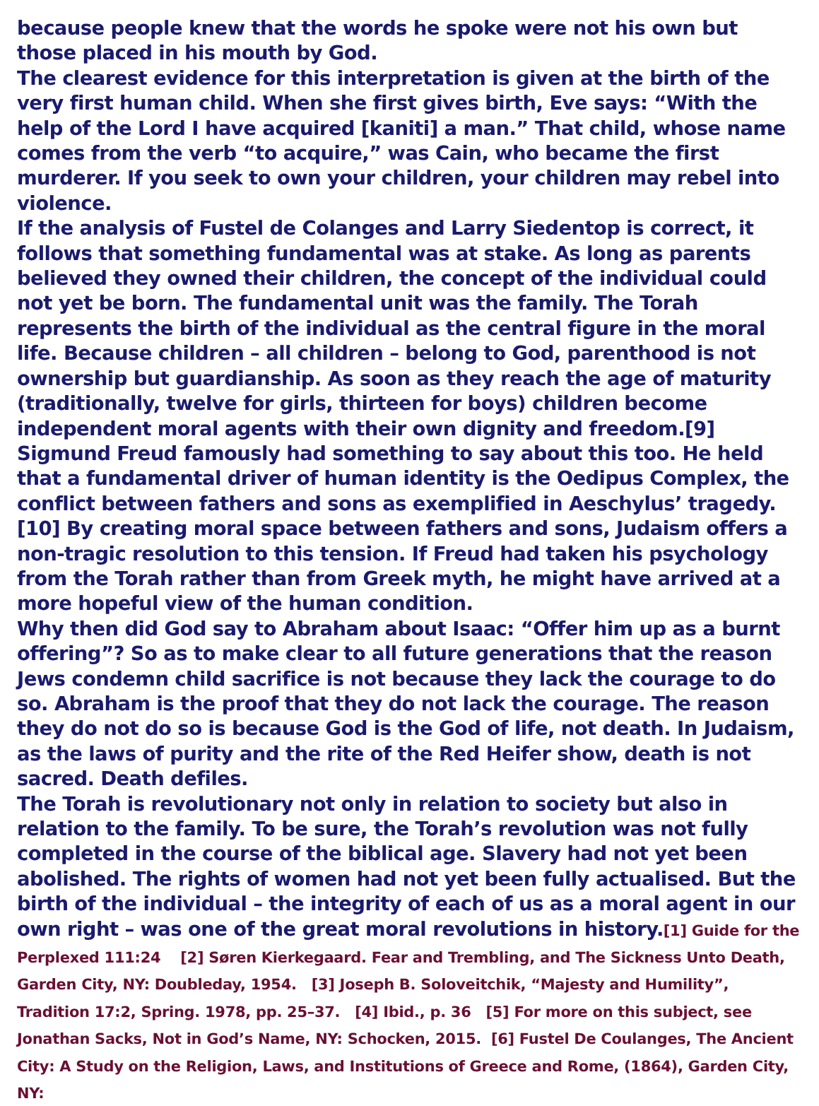because people knew that the words he spoke were not his own but those placed in his mouth by God.
The clearest evidence for this interpretation is given at the birth of the very first human child. When she first gives birth, Eve says: “With the help of the Lord I have acquired [kaniti] a man.” That child, whose name comes from the verb “to acquire,” was Cain, who became the first murderer. If you seek to own your children, your children may rebel into violence.
If the analysis of Fustel de Colanges and Larry Siedentop is correct, it follows that something fundamental was at stake. As long as parents believed they owned their children, the concept of the individual could not yet be born. The fundamental unit was the family. The Torah represents the birth of the individual as the central figure in the moral life. Because children – all children – belong to God, parenthood is not ownership but guardianship. As soon as they reach the age of maturity (traditionally, twelve for girls, thirteen for boys) children become independent moral agents with their own dignity and freedom.[9]
Sigmund Freud famously had something to say about this too. He held that a fundamental driver of human identity is the Oedipus Complex, the conflict between fathers and sons as exemplified in Aeschylus’ tragedy.[10] By creating moral space between fathers and sons, Judaism offers a non-tragic resolution to this tension. If Freud had taken his psychology from the Torah rather than from Greek myth, he might have arrived at a more hopeful view of the human condition.
Why then did God say to Abraham about Isaac: “Offer him up as a burnt offering”? So as to make clear to all future generations that the reason Jews condemn child sacrifice is not because they lack the courage to do so. Abraham is the proof that they do not lack the courage. The reason they do not do so is because God is the God of life, not death. In Judaism, as the laws of purity and the rite of the Red Heifer show, death is not sacred. Death defiles.
The Torah is revolutionary not only in relation to society but also in relation to the family. To be sure, the Torah’s revolution was not fully completed in the course of the biblical age. Slavery had not yet been abolished. The rights of women had not yet been fully actualised. But the birth of the individual – the integrity of each of us as a moral agent in our own right – was one of the great moral revolutions in history.[1] Guide for the Perplexed 111:24 [2] Søren Kierkegaard. Fear and Trembling, and The Sickness Unto Death, Garden City, NY: Doubleday, 1954. [3] Joseph B. Soloveitchik, “Majesty and Humility”, Tradition 17:2, Spring. 1978, pp. 25–37. [4] Ibid., p. 36 [5] For more on this subject, see Jonathan Sacks, Not in God’s Name, NY: Schocken, 2015. [6] Fustel De Coulanges, The Ancient City: A Study on the Religion, Laws, and Institutions of Greece and Rome, (1864), Garden City, NY: